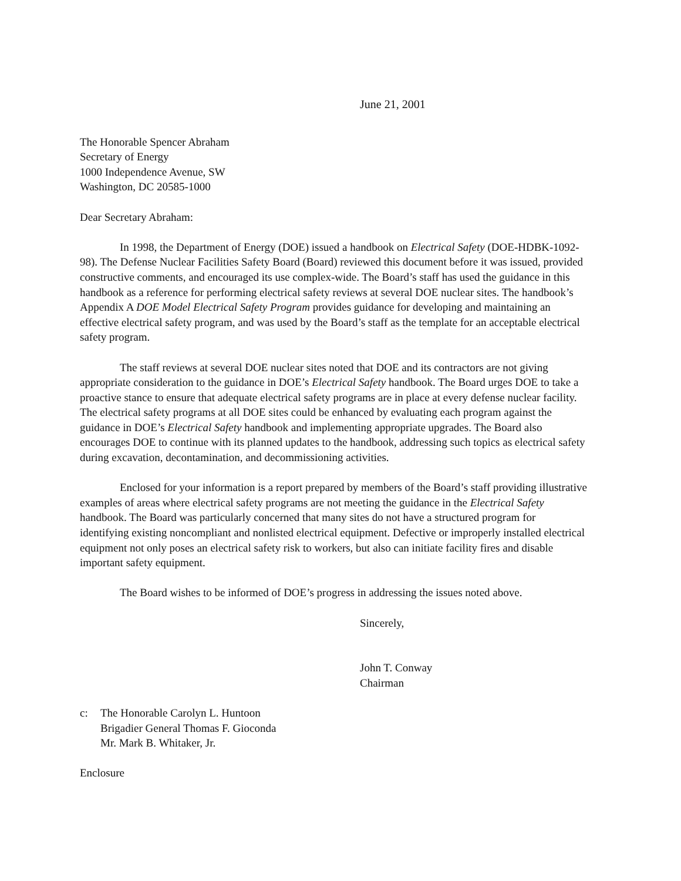June 21, 2001
The Honorable Spencer Abraham
Secretary of Energy
1000 Independence Avenue, SW
Washington, DC 20585-1000
Dear Secretary Abraham:
In 1998, the Department of Energy (DOE) issued a handbook on Electrical Safety (DOE-HDBK-1092-98). The Defense Nuclear Facilities Safety Board (Board) reviewed this document before it was issued, provided constructive comments, and encouraged its use complex-wide. The Board’s staff has used the guidance in this handbook as a reference for performing electrical safety reviews at several DOE nuclear sites. The handbook’s Appendix A DOE Model Electrical Safety Program provides guidance for developing and maintaining an effective electrical safety program, and was used by the Board’s staff as the template for an acceptable electrical safety program.
The staff reviews at several DOE nuclear sites noted that DOE and its contractors are not giving appropriate consideration to the guidance in DOE’s Electrical Safety handbook. The Board urges DOE to take a proactive stance to ensure that adequate electrical safety programs are in place at every defense nuclear facility. The electrical safety programs at all DOE sites could be enhanced by evaluating each program against the guidance in DOE’s Electrical Safety handbook and implementing appropriate upgrades. The Board also encourages DOE to continue with its planned updates to the handbook, addressing such topics as electrical safety during excavation, decontamination, and decommissioning activities.
Enclosed for your information is a report prepared by members of the Board’s staff providing illustrative examples of areas where electrical safety programs are not meeting the guidance in the Electrical Safety handbook. The Board was particularly concerned that many sites do not have a structured program for identifying existing noncompliant and nonlisted electrical equipment. Defective or improperly installed electrical equipment not only poses an electrical safety risk to workers, but also can initiate facility fires and disable important safety equipment.
The Board wishes to be informed of DOE’s progress in addressing the issues noted above.
Sincerely,
John T. Conway
Chairman
c: The Honorable Carolyn L. Huntoon
Brigadier General Thomas F. Gioconda
Mr. Mark B. Whitaker, Jr.
Enclosure